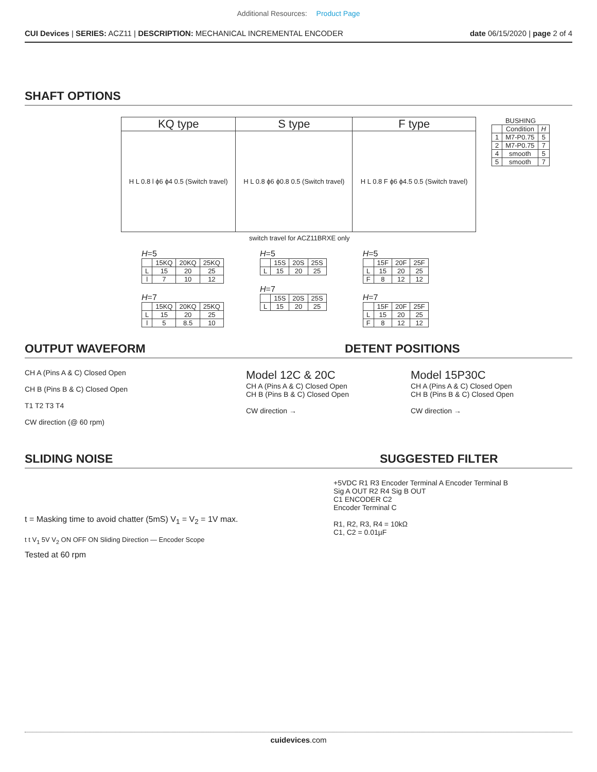Additional Resources: Product Page
CUI Devices | SERIES: ACZ11 | DESCRIPTION: MECHANICAL INCREMENTAL ENCODER
date 06/15/2020 | page 2 of 4
SHAFT OPTIONS
| KQ type | S type | F type |
| --- | --- | --- |
| H L 0.8 l ϕ6 ϕ4 0.5 (Switch travel) | H L 0.8 ϕ6 ϕ0.8 0.5 (Switch travel) | H L 0.8 F ϕ6 ϕ4.5 0.5 (Switch travel) |
BUSHING
| | Condition | H |
| --- | --- | --- |
| 1 | M7-P0.75 | 5 |
| 2 | M7-P0.75 | 7 |
| 4 | smooth | 5 |
| 5 | smooth | 7 |
switch travel for ACZ11BRXE only
H=5
| | 15KQ | 20KQ | 25KQ |
| --- | --- | --- | --- |
| L | 15 | 20 | 25 |
| l | 7 | 10 | 12 |
H=7
| | 15KQ | 20KQ | 25KQ |
| --- | --- | --- | --- |
| L | 15 | 20 | 25 |
| l | 5 | 8.5 | 10 |
H=5
| | 15S | 20S | 25S |
| --- | --- | --- | --- |
| L | 15 | 20 | 25 |
H=7
| | 15S | 20S | 25S |
| --- | --- | --- | --- |
| L | 15 | 20 | 25 |
H=5
| | 15F | 20F | 25F |
| --- | --- | --- | --- |
| L | 15 | 20 | 25 |
| F | 8 | 12 | 12 |
H=7
| | 15F | 20F | 25F |
| --- | --- | --- | --- |
| L | 15 | 20 | 25 |
| F | 8 | 12 | 12 |
OUTPUT WAVEFORM DETENT POSITIONS
CH A (Pins A & C) Closed Open
CH B (Pins B & C) Closed Open
T1 T2 T3 T4
CW direction (@ 60 rpm)
Model 12C & 20C
CH A (Pins A & C) Closed Open
CH B (Pins B & C) Closed Open
CW direction →
Model 15P30C
CH A (Pins A & C) Closed Open
CH B (Pins B & C) Closed Open
CW direction →
SLIDING NOISE SUGGESTED FILTER
t = Masking time to avoid chatter (5mS) V<sub>1</sub> = V<sub>2</sub> = 1V max.
t t V<sub>1</sub> 5V V<sub>2</sub> ON OFF ON Sliding Direction — Encoder Scope
Tested at 60 rpm
+5VDC R1 R3 Encoder Terminal A Encoder Terminal B
Sig A OUT R2 R4 Sig B OUT
C1 ENCODER C2
Encoder Terminal C
R1, R2, R3, R4 = 10kΩ
C1, C2 = 0.01µF
cuidevices.com